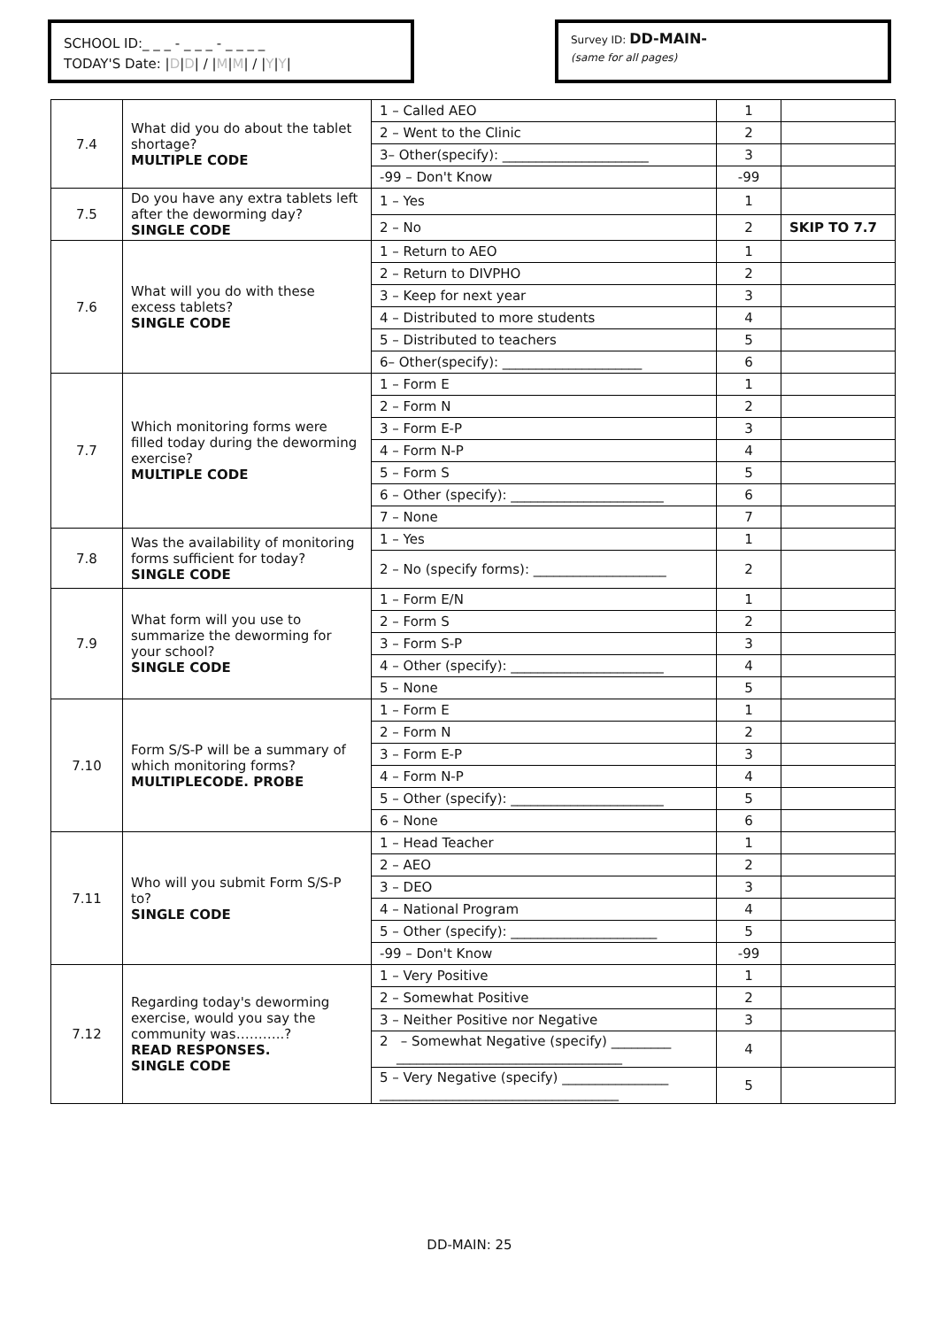SCHOOL ID:_ _ _ - _ _ _ - _ _ _ _
TODAY'S Date: |D|D| / |M|M| / |Y|Y|
Survey ID: DD-MAIN-
(same for all pages)
| 7.4 | What did you do about the tablet shortage? MULTIPLE CODE | 1 – Called AEO | 1 | |
| | | 2 – Went to the Clinic | 2 | |
| | | 3– Other(specify): ______________________ | 3 | |
| | | -99 – Don't Know | -99 | |
| 7.5 | Do you have any extra tablets left after the deworming day? SINGLE CODE | 1 – Yes | 1 | |
| | | 2 – No | 2 | SKIP TO 7.7 |
| 7.6 | What will you do with these excess tablets? SINGLE CODE | 1 – Return to AEO | 1 | |
| | | 2 – Return to DIVPHO | 2 | |
| | | 3 – Keep for next year | 3 | |
| | | 4 – Distributed to more students | 4 | |
| | | 5 – Distributed to teachers | 5 | |
| | | 6– Other(specify): _____________________ | 6 | |
| 7.7 | Which monitoring forms were filled today during the deworming exercise? MULTIPLE CODE | 1 – Form E | 1 | |
| | | 2 – Form N | 2 | |
| | | 3 – Form E-P | 3 | |
| | | 4 – Form N-P | 4 | |
| | | 5 – Form S | 5 | |
| | | 6 – Other (specify): _______________________ | 6 | |
| | | 7 – None | 7 | |
| 7.8 | Was the availability of monitoring forms sufficient for today? SINGLE CODE | 1 – Yes | 1 | |
| | | 2 – No (specify forms): ____________________ | 2 | |
| 7.9 | What form will you use to summarize the deworming for your school? SINGLE CODE | 1 – Form E/N | 1 | |
| | | 2 – Form S | 2 | |
| | | 3 – Form S-P | 3 | |
| | | 4 – Other (specify): _______________________ | 4 | |
| | | 5 – None | 5 | |
| 7.10 | Form S/S-P will be a summary of which monitoring forms? MULTIPLECODE. PROBE | 1 – Form E | 1 | |
| | | 2 – Form N | 2 | |
| | | 3 – Form E-P | 3 | |
| | | 4 – Form N-P | 4 | |
| | | 5 – Other (specify): _______________________ | 5 | |
| | | 6 – None | 6 | |
| 7.11 | Who will you submit Form S/S-P to? SINGLE CODE | 1 – Head Teacher | 1 | |
| | | 2 – AEO | 2 | |
| | | 3 – DEO | 3 | |
| | | 4 – National Program | 4 | |
| | | 5 – Other (specify): ______________________ | 5 | |
| | | -99 – Don't Know | -99 | |
| 7.12 | Regarding today's deworming exercise, would you say the community was………..? READ RESPONSES. SINGLE CODE | 1 – Very Positive | 1 | |
| | | 2 – Somewhat Positive | 2 | |
| | | 3 – Neither Positive nor Negative | 3 | |
| | | 2 – Somewhat Negative (specify) _________ __________________________________ | 4 | |
| | | 5 – Very Negative (specify) ________________ ____________________________________ | 5 | |
DD-MAIN: 25